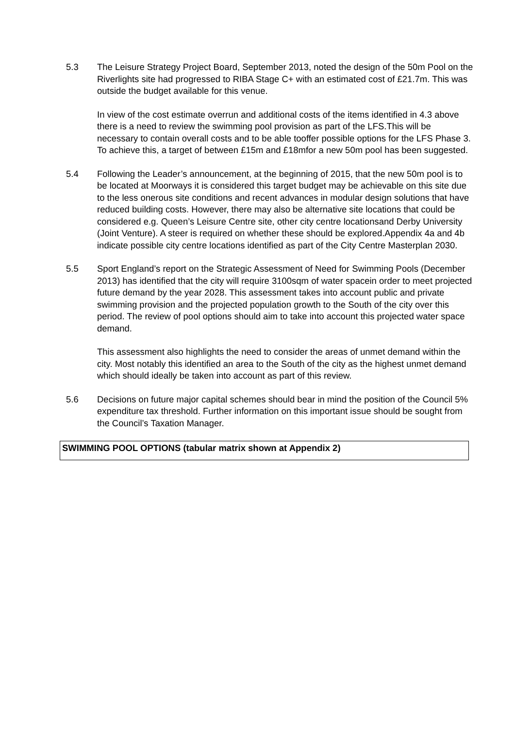5.3 The Leisure Strategy Project Board, September 2013, noted the design of the 50m Pool on the Riverlights site had progressed to RIBA Stage C+ with an estimated cost of £21.7m. This was outside the budget available for this venue.
In view of the cost estimate overrun and additional costs of the items identified in 4.3 above there is a need to review the swimming pool provision as part of the LFS.This will be necessary to contain overall costs and to be able tooffer possible options for the LFS Phase 3. To achieve this, a target of between £15m and £18mfor a new 50m pool has been suggested.
5.4 Following the Leader’s announcement, at the beginning of 2015, that the new 50m pool is to be located at Moorways it is considered this target budget may be achievable on this site due to the less onerous site conditions and recent advances in modular design solutions that have reduced building costs. However, there may also be alternative site locations that could be considered e.g. Queen’s Leisure Centre site, other city centre locationsand Derby University (Joint Venture). A steer is required on whether these should be explored.Appendix 4a and 4b indicate possible city centre locations identified as part of the City Centre Masterplan 2030.
5.5 Sport England’s report on the Strategic Assessment of Need for Swimming Pools (December 2013) has identified that the city will require 3100sqm of water spacein order to meet projected future demand by the year 2028. This assessment takes into account public and private swimming provision and the projected population growth to the South of the city over this period. The review of pool options should aim to take into account this projected water space demand.
This assessment also highlights the need to consider the areas of unmet demand within the city. Most notably this identified an area to the South of the city as the highest unmet demand which should ideally be taken into account as part of this review.
5.6 Decisions on future major capital schemes should bear in mind the position of the Council 5% expenditure tax threshold. Further information on this important issue should be sought from the Council’s Taxation Manager.
SWIMMING POOL OPTIONS (tabular matrix shown at Appendix 2)